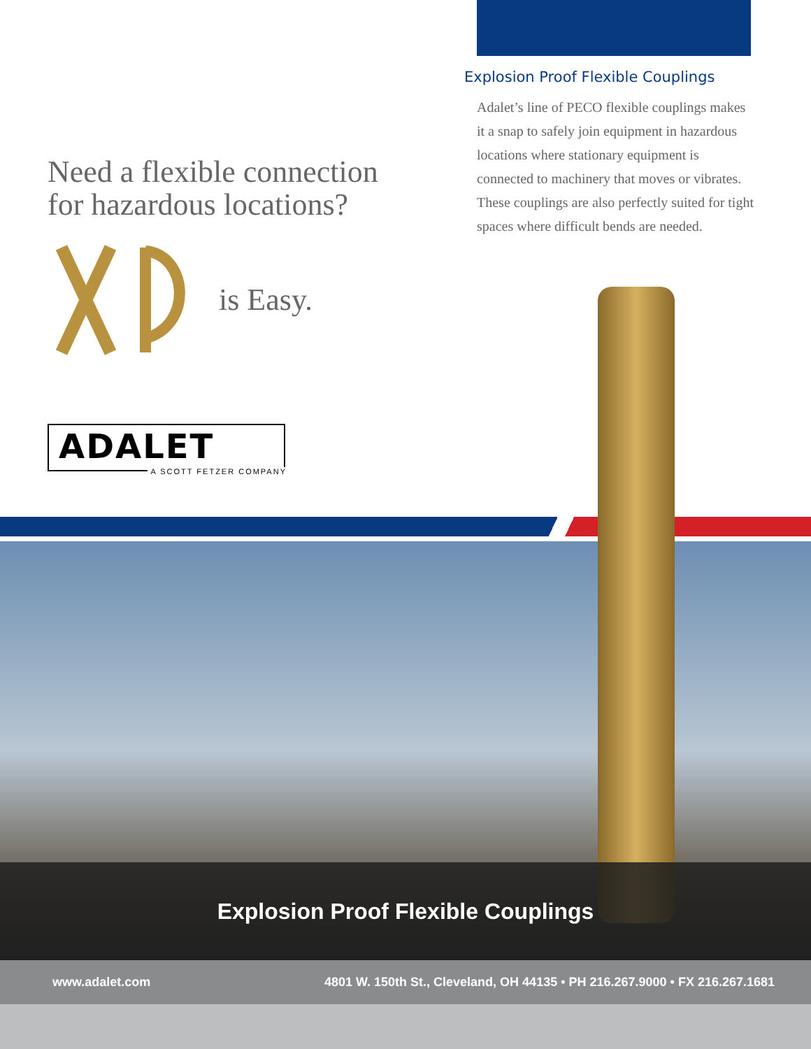Explosion Proof Flexible Couplings
Need a flexible connection
for hazardous locations?
is Easy.
ADALET
A SCOTT FETZER COMPANY
Explosion Proof Flexible Couplings
Adalet’s line of PECO flexible couplings makes it a snap to safely join equipment in hazardous locations where stationary equipment is connected to machinery that moves or vibrates. These couplings are also perfectly suited for tight spaces where difficult bends are needed.
www.adalet.com 4801 W. 150th St., Cleveland, OH 44135 • PH 216.267.9000 • FX 216.267.1681